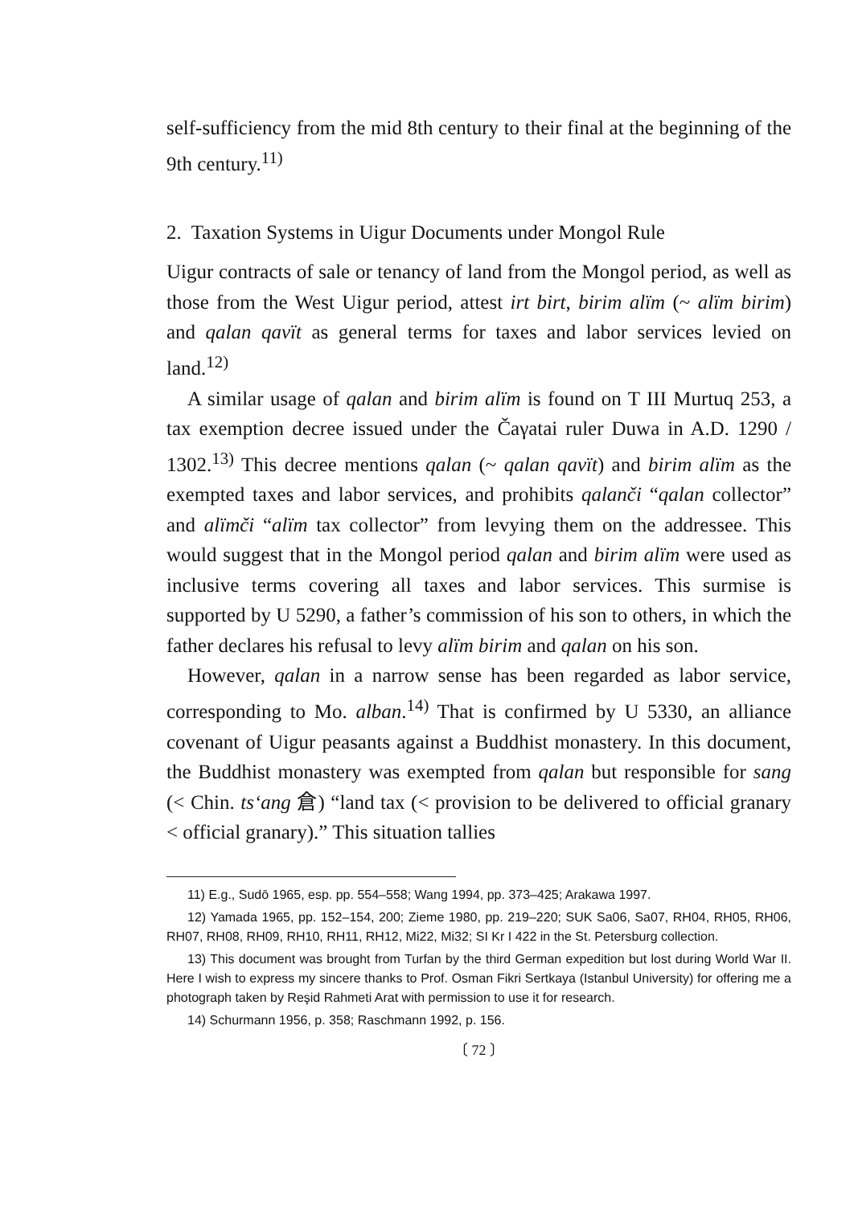self-sufficiency from the mid 8th century to their final at the beginning of the 9th century.<sup>11)</sup>
2. Taxation Systems in Uigur Documents under Mongol Rule
Uigur contracts of sale or tenancy of land from the Mongol period, as well as those from the West Uigur period, attest irt birt, birim alïm (~ alïm birim) and qalan qavït as general terms for taxes and labor services levied on land.<sup>12)</sup>
A similar usage of qalan and birim alïm is found on T III Murtuq 253, a tax exemption decree issued under the Čaγatai ruler Duwa in A.D. 1290 / 1302.<sup>13)</sup> This decree mentions qalan (~ qalan qavït) and birim alïm as the exempted taxes and labor services, and prohibits qalanči “qalan collector” and alïmči “alïm tax collector” from levying them on the addressee. This would suggest that in the Mongol period qalan and birim alïm were used as inclusive terms covering all taxes and labor services. This surmise is supported by U 5290, a father’s commission of his son to others, in which the father declares his refusal to levy alïm birim and qalan on his son.
However, qalan in a narrow sense has been regarded as labor service, corresponding to Mo. alban.<sup>14)</sup> That is confirmed by U 5330, an alliance covenant of Uigur peasants against a Buddhist monastery. In this document, the Buddhist monastery was exempted from qalan but responsible for sang (< Chin. ts‘ang 倉) “land tax (< provision to be delivered to official granary < official granary).” This situation tallies
11) E.g., Sudō 1965, esp. pp. 554–558; Wang 1994, pp. 373–425; Arakawa 1997.
12) Yamada 1965, pp. 152–154, 200; Zieme 1980, pp. 219–220; SUK Sa06, Sa07, RH04, RH05, RH06, RH07, RH08, RH09, RH10, RH11, RH12, Mi22, Mi32; SI Kr I 422 in the St. Petersburg collection.
13) This document was brought from Turfan by the third German expedition but lost during World War II. Here I wish to express my sincere thanks to Prof. Osman Fikri Sertkaya (Istanbul University) for offering me a photograph taken by Reşid Rahmeti Arat with permission to use it for research.
14) Schurmann 1956, p. 358; Raschmann 1992, p. 156.
〔 72 〕